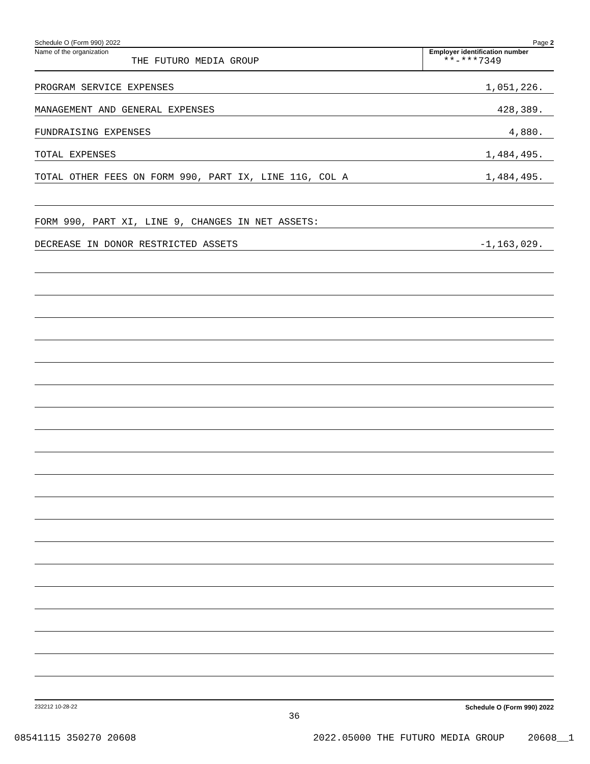Schedule O (Form 990) 2022 Page 2
Name of the organization
THE FUTURO MEDIA GROUP
Employer identification number
**-***7349
PROGRAM SERVICE EXPENSES 1,051,226.
MANAGEMENT AND GENERAL EXPENSES 428,389.
FUNDRAISING EXPENSES 4,880.
TOTAL EXPENSES 1,484,495.
TOTAL OTHER FEES ON FORM 990, PART IX, LINE 11G, COL A 1,484,495.
FORM 990, PART XI, LINE 9, CHANGES IN NET ASSETS:
DECREASE IN DONOR RESTRICTED ASSETS -1,163,029.
232212 10-28-22 Schedule O (Form 990) 2022
36
08541115 350270 20608 2022.05000 THE FUTURO MEDIA GROUP 20608__1